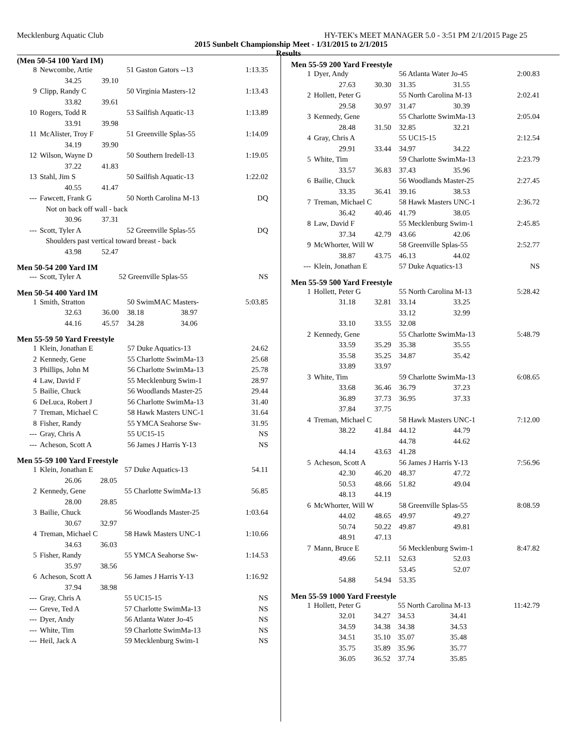Mecklenburg Aquatic Club HY-TEK's MEET MANAGER 5.0 - 3:51 PM 2/1/2015 Page 25
2015 Sunbelt Championship Meet - 1/31/2015 to 2/1/2015
Results
(Men 50-54 100 Yard IM)
| 8 | Newcombe, Artie | | 51 Gaston Gators --13 | 1:13.35 |
| | 34.25 | 39.10 | | |
| 9 | Clipp, Randy C | | 50 Virginia Masters-12 | 1:13.43 |
| | 33.82 | 39.61 | | |
| 10 | Rogers, Todd R | | 53 Sailfish Aquatic-13 | 1:13.89 |
| | 33.91 | 39.98 | | |
| 11 | McAlister, Troy F | | 51 Greenville Splas-55 | 1:14.09 |
| | 34.19 | 39.90 | | |
| 12 | Wilson, Wayne D | | 50 Southern Iredell-13 | 1:19.05 |
| | 37.22 | 41.83 | | |
| 13 | Stahl, Jim S | | 50 Sailfish Aquatic-13 | 1:22.02 |
| | 40.55 | 41.47 | | |
| --- | Fawcett, Frank G | | 50 North Carolina M-13 | DQ |
| | Not on back off wall - back | | | |
| | 30.96 | 37.31 | | |
| --- | Scott, Tyler A | | 52 Greenville Splas-55 | DQ |
| | Shoulders past vertical toward breast - back | | | |
| | 43.98 | 52.47 | | |
Men 50-54 200 Yard IM
| --- | Scott, Tyler A | 52 Greenville Splas-55 | NS |
Men 50-54 400 Yard IM
| 1 | Smith, Stratton | | 50 SwimMAC Masters- | | 5:03.85 |
| | 32.63 | 36.00 | 38.18 | 38.97 | |
| | 44.16 | 45.57 | 34.28 | 34.06 | |
Men 55-59 50 Yard Freestyle
| 1 | Klein, Jonathan E | 57 Duke Aquatics-13 | 24.62 |
| 2 | Kennedy, Gene | 55 Charlotte SwimMa-13 | 25.68 |
| 3 | Phillips, John M | 56 Charlotte SwimMa-13 | 25.78 |
| 4 | Law, David F | 55 Mecklenburg Swim-1 | 28.97 |
| 5 | Bailie, Chuck | 56 Woodlands Master-25 | 29.44 |
| 6 | DeLuca, Robert J | 56 Charlotte SwimMa-13 | 31.40 |
| 7 | Treman, Michael C | 58 Hawk Masters UNC-1 | 31.64 |
| 8 | Fisher, Randy | 55 YMCA Seahorse Sw- | 31.95 |
| --- | Gray, Chris A | 55 UC15-15 | NS |
| --- | Acheson, Scott A | 56 James J Harris Y-13 | NS |
Men 55-59 100 Yard Freestyle
| 1 | Klein, Jonathan E | | 57 Duke Aquatics-13 | 54.11 |
| | 26.06 | 28.05 | | |
| 2 | Kennedy, Gene | | 55 Charlotte SwimMa-13 | 56.85 |
| | 28.00 | 28.85 | | |
| 3 | Bailie, Chuck | | 56 Woodlands Master-25 | 1:03.64 |
| | 30.67 | 32.97 | | |
| 4 | Treman, Michael C | | 58 Hawk Masters UNC-1 | 1:10.66 |
| | 34.63 | 36.03 | | |
| 5 | Fisher, Randy | | 55 YMCA Seahorse Sw- | 1:14.53 |
| | 35.97 | 38.56 | | |
| 6 | Acheson, Scott A | | 56 James J Harris Y-13 | 1:16.92 |
| | 37.94 | 38.98 | | |
| --- | Gray, Chris A | | 55 UC15-15 | NS |
| --- | Greve, Ted A | | 57 Charlotte SwimMa-13 | NS |
| --- | Dyer, Andy | | 56 Atlanta Water Jo-45 | NS |
| --- | White, Tim | | 59 Charlotte SwimMa-13 | NS |
| --- | Heil, Jack A | | 59 Mecklenburg Swim-1 | NS |
Men 55-59 200 Yard Freestyle
| 1 | Dyer, Andy | | 56 Atlanta Water Jo-45 | | 2:00.83 |
| | 27.63 | 30.30 | 31.35 | 31.55 | |
| 2 | Hollett, Peter G | | 55 North Carolina M-13 | | 2:02.41 |
| | 29.58 | 30.97 | 31.47 | 30.39 | |
| 3 | Kennedy, Gene | | 55 Charlotte SwimMa-13 | | 2:05.04 |
| | 28.48 | 31.50 | 32.85 | 32.21 | |
| 4 | Gray, Chris A | | 55 UC15-15 | | 2:12.54 |
| | 29.91 | 33.44 | 34.97 | 34.22 | |
| 5 | White, Tim | | 59 Charlotte SwimMa-13 | | 2:23.79 |
| | 33.57 | 36.83 | 37.43 | 35.96 | |
| 6 | Bailie, Chuck | | 56 Woodlands Master-25 | | 2:27.45 |
| | 33.35 | 36.41 | 39.16 | 38.53 | |
| 7 | Treman, Michael C | | 58 Hawk Masters UNC-1 | | 2:36.72 |
| | 36.42 | 40.46 | 41.79 | 38.05 | |
| 8 | Law, David F | | 55 Mecklenburg Swim-1 | | 2:45.85 |
| | 37.34 | 42.79 | 43.66 | 42.06 | |
| 9 | McWhorter, Will W | | 58 Greenville Splas-55 | | 2:52.77 |
| | 38.87 | 43.75 | 46.13 | 44.02 | |
| --- | Klein, Jonathan E | | 57 Duke Aquatics-13 | | NS |
Men 55-59 500 Yard Freestyle
| 1 | Hollett, Peter G | | 55 North Carolina M-13 | | 5:28.42 |
| | 31.18 | 32.81 | 33.14 | 33.25 | |
| | | | 33.12 | 32.99 | |
| | 33.10 | 33.55 | 32.08 | | |
| 2 | Kennedy, Gene | | 55 Charlotte SwimMa-13 | | 5:48.79 |
| | 33.59 | 35.29 | 35.38 | 35.55 | |
| | 35.58 | 35.25 | 34.87 | 35.42 | |
| | 33.89 | 33.97 | | | |
| 3 | White, Tim | | 59 Charlotte SwimMa-13 | | 6:08.65 |
| | 33.68 | 36.46 | 36.79 | 37.23 | |
| | 36.89 | 37.73 | 36.95 | 37.33 | |
| | 37.84 | 37.75 | | | |
| 4 | Treman, Michael C | | 58 Hawk Masters UNC-1 | | 7:12.00 |
| | 38.22 | 41.84 | 44.12 | 44.79 | |
| | | | 44.78 | 44.62 | |
| | 44.14 | 43.63 | 41.28 | | |
| 5 | Acheson, Scott A | | 56 James J Harris Y-13 | | 7:56.96 |
| | 42.30 | 46.20 | 48.37 | 47.72 | |
| | 50.53 | 48.66 | 51.82 | 49.04 | |
| | 48.13 | 44.19 | | | |
| 6 | McWhorter, Will W | | 58 Greenville Splas-55 | | 8:08.59 |
| | 44.02 | 48.65 | 49.97 | 49.27 | |
| | 50.74 | 50.22 | 49.87 | 49.81 | |
| | 48.91 | 47.13 | | | |
| 7 | Mann, Bruce E | | 56 Mecklenburg Swim-1 | | 8:47.82 |
| | 49.66 | 52.11 | 52.63 | 52.03 | |
| | | | 53.45 | 52.07 | |
| | 54.88 | 54.94 | 53.35 | | |
Men 55-59 1000 Yard Freestyle
| 1 | Hollett, Peter G | | 55 North Carolina M-13 | | 11:42.79 |
| | 32.01 | 34.27 | 34.53 | 34.41 | |
| | 34.59 | 34.38 | 34.38 | 34.53 | |
| | 34.51 | 35.10 | 35.07 | 35.48 | |
| | 35.75 | 35.89 | 35.96 | 35.77 | |
| | 36.05 | 36.52 | 37.74 | 35.85 | |